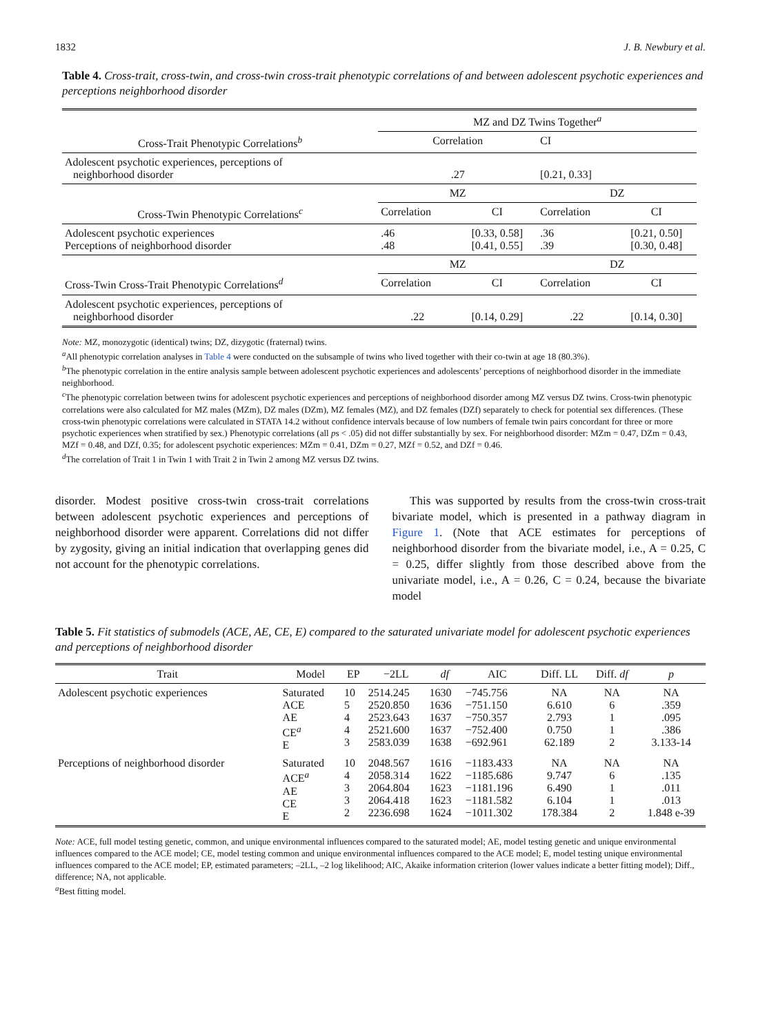1832 J. B. Newbury et al.
Table 4. Cross-trait, cross-twin, and cross-twin cross-trait phenotypic correlations of and between adolescent psychotic experiences and perceptions neighborhood disorder
| | MZ and DZ Twins Together<sup>a</sup> | | | |
| Cross-Trait Phenotypic Correlations<sup>b</sup> | Correlation | | CI | |
| Adolescent psychotic experiences, perceptions of neighborhood disorder | .27 | | [0.21, 0.33] | |
| | MZ | | DZ | |
| Cross-Twin Phenotypic Correlations<sup>c</sup> | Correlation | CI | Correlation | CI |
| Adolescent psychotic experiences Perceptions of neighborhood disorder | .46 .48 | [0.33, 0.58] [0.41, 0.55] | .36 .39 | [0.21, 0.50] [0.30, 0.48] |
| | MZ | | DZ | |
| Cross-Twin Cross-Trait Phenotypic Correlations<sup>d</sup> | Correlation | CI | Correlation | CI |
| Adolescent psychotic experiences, perceptions of neighborhood disorder | .22 | [0.14, 0.29] | .22 | [0.14, 0.30] |
Note: MZ, monozygotic (identical) twins; DZ, dizygotic (fraternal) twins.
<sup>a</sup> All phenotypic correlation analyses in Table 4 were conducted on the subsample of twins who lived together with their co-twin at age 18 (80.3%).
<sup>b</sup> The phenotypic correlation in the entire analysis sample between adolescent psychotic experiences and adolescents’ perceptions of neighborhood disorder in the immediate neighborhood.
<sup>c</sup> The phenotypic correlation between twins for adolescent psychotic experiences and perceptions of neighborhood disorder among MZ versus DZ twins. Cross-twin phenotypic correlations were also calculated for MZ males (MZm), DZ males (DZm), MZ females (MZ), and DZ females (DZf) separately to check for potential sex differences. (These cross-twin phenotypic correlations were calculated in STATA 14.2 without confidence intervals because of low numbers of female twin pairs concordant for three or more psychotic experiences when stratified by sex.) Phenotypic correlations (all ps < .05) did not differ substantially by sex. For neighborhood disorder: MZm = 0.47, DZm = 0.43, MZf = 0.48, and DZf, 0.35; for adolescent psychotic experiences: MZm = 0.41, DZm = 0.27, MZf = 0.52, and DZf = 0.46.
<sup>d</sup> The correlation of Trait 1 in Twin 1 with Trait 2 in Twin 2 among MZ versus DZ twins.
disorder. Modest positive cross-twin cross-trait correlations between adolescent psychotic experiences and perceptions of neighborhood disorder were apparent. Correlations did not differ by zygosity, giving an initial indication that overlapping genes did not account for the phenotypic correlations.
This was supported by results from the cross-twin cross-trait bivariate model, which is presented in a pathway diagram in Figure 1. (Note that ACE estimates for perceptions of neighborhood disorder from the bivariate model, i.e., A = 0.25, C = 0.25, differ slightly from those described above from the univariate model, i.e., A = 0.26, C = 0.24, because the bivariate model
Table 5. Fit statistics of submodels (ACE, AE, CE, E) compared to the saturated univariate model for adolescent psychotic experiences and perceptions of neighborhood disorder
| Trait | Model | EP | −2LL | df | AIC | Diff. LL | Diff. df | p |
| --- | --- | --- | --- | --- | --- | --- | --- | --- |
| Adolescent psychotic experiences | Saturated ACE AE CE<sup>a</sup> E | 10 5 4 4 3 | 2514.245 2520.850 2523.643 2521.600 2583.039 | 1630 1636 1637 1637 1638 | −745.756 −751.150 −750.357 −752.400 −692.961 | NA 6.610 2.793 0.750 62.189 | NA 6 1 1 2 | NA .359 .095 .386 3.133-14 |
| Perceptions of neighborhood disorder | Saturated ACE<sup>a</sup> AE CE E | 10 4 3 3 2 | 2048.567 2058.314 2064.804 2064.418 2236.698 | 1616 1622 1623 1623 1624 | −1183.433 −1185.686 −1181.196 −1181.582 −1011.302 | NA 9.747 6.490 6.104 178.384 | NA 6 1 1 2 | NA .135 .011 .013 1.848 e-39 |
Note: ACE, full model testing genetic, common, and unique environmental influences compared to the saturated model; AE, model testing genetic and unique environmental influences compared to the ACE model; CE, model testing common and unique environmental influences compared to the ACE model; E, model testing unique environmental influences compared to the ACE model; EP, estimated parameters; –2LL, –2 log likelihood; AIC, Akaike information criterion (lower values indicate a better fitting model); Diff., difference; NA, not applicable.
<sup>a</sup> Best fitting model.